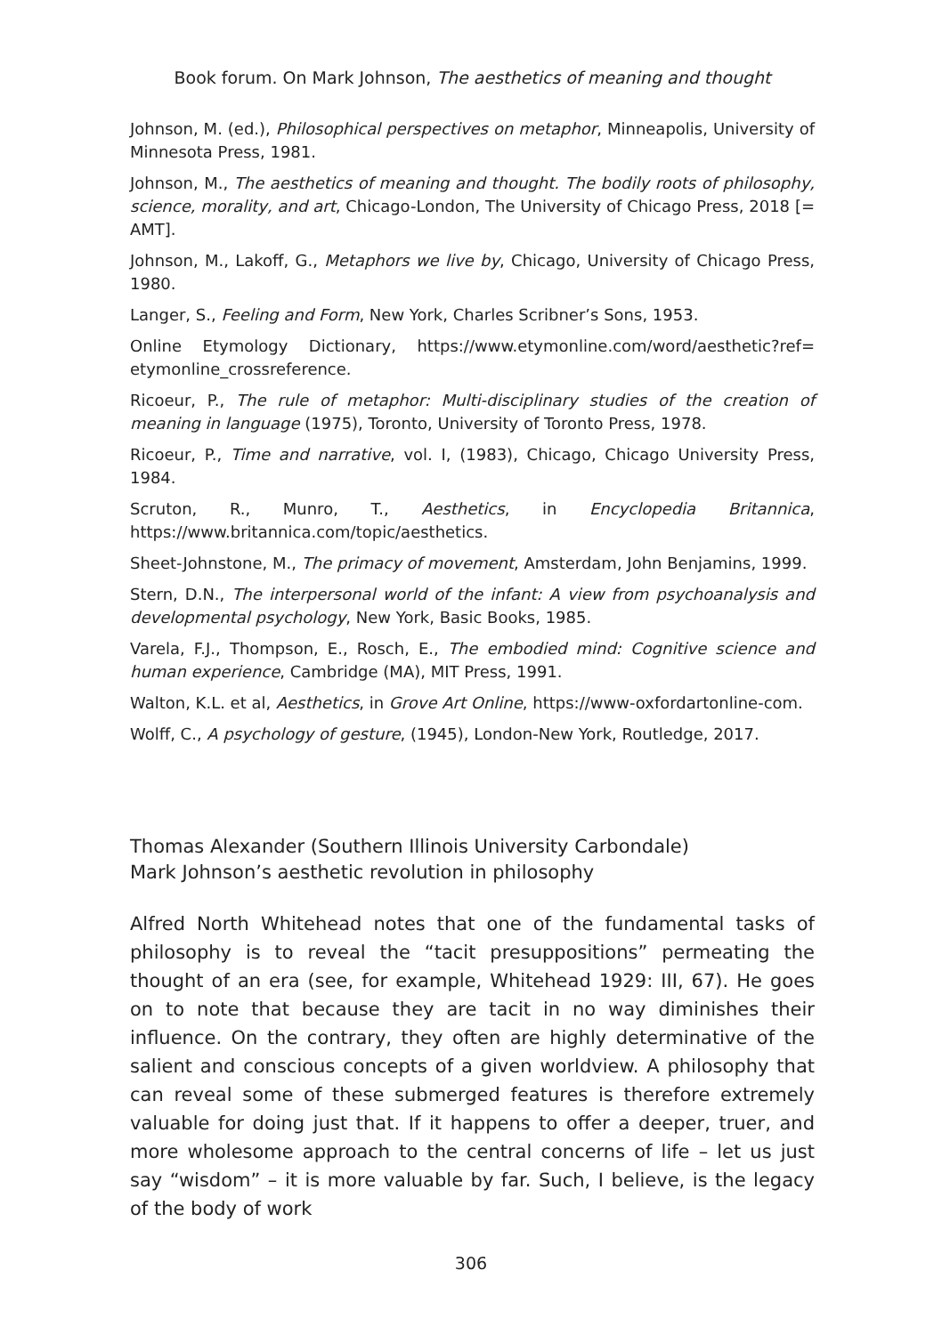Book forum. On Mark Johnson, The aesthetics of meaning and thought
Johnson, M. (ed.), Philosophical perspectives on metaphor, Minneapolis, University of Minnesota Press, 1981.
Johnson, M., The aesthetics of meaning and thought. The bodily roots of philosophy, science, morality, and art, Chicago-London, The University of Chicago Press, 2018 [= AMT].
Johnson, M., Lakoff, G., Metaphors we live by, Chicago, University of Chicago Press, 1980.
Langer, S., Feeling and Form, New York, Charles Scribner’s Sons, 1953.
Online Etymology Dictionary, https://www.etymonline.com/word/aesthetic?ref= etymonline_crossreference.
Ricoeur, P., The rule of metaphor: Multi-disciplinary studies of the creation of meaning in language (1975), Toronto, University of Toronto Press, 1978.
Ricoeur, P., Time and narrative, vol. I, (1983), Chicago, Chicago University Press, 1984.
Scruton, R., Munro, T., Aesthetics, in Encyclopedia Britannica, https://www.britannica.com/topic/aesthetics.
Sheet-Johnstone, M., The primacy of movement, Amsterdam, John Benjamins, 1999.
Stern, D.N., The interpersonal world of the infant: A view from psychoanalysis and developmental psychology, New York, Basic Books, 1985.
Varela, F.J., Thompson, E., Rosch, E., The embodied mind: Cognitive science and human experience, Cambridge (MA), MIT Press, 1991.
Walton, K.L. et al, Aesthetics, in Grove Art Online, https://www-oxfordartonline-com.
Wolff, C., A psychology of gesture, (1945), London-New York, Routledge, 2017.
Thomas Alexander (Southern Illinois University Carbondale)
Mark Johnson’s aesthetic revolution in philosophy
Alfred North Whitehead notes that one of the fundamental tasks of philosophy is to reveal the “tacit presuppositions” permeating the thought of an era (see, for example, Whitehead 1929: III, 67). He goes on to note that because they are tacit in no way diminishes their influence. On the contrary, they often are highly determinative of the salient and conscious concepts of a given worldview. A philosophy that can reveal some of these submerged features is therefore extremely valuable for doing just that. If it happens to offer a deeper, truer, and more wholesome approach to the central concerns of life – let us just say “wisdom” – it is more valuable by far. Such, I believe, is the legacy of the body of work
306